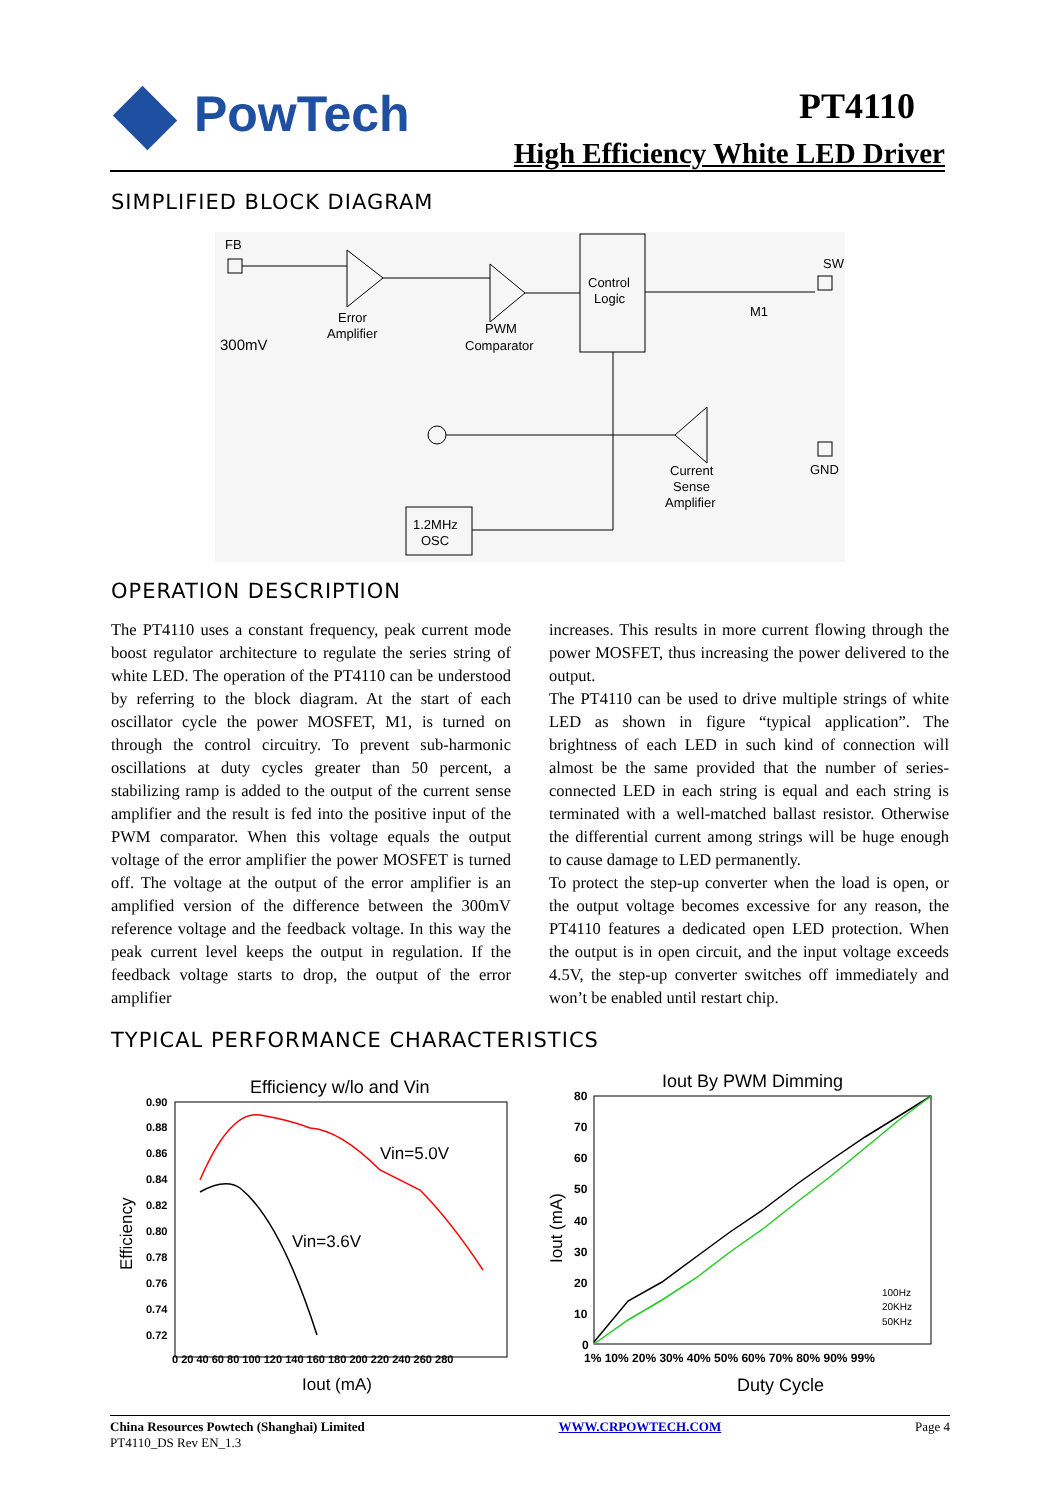PowTech PT4110
High Efficiency White LED Driver
SIMPLIFIED BLOCK DIAGRAM
FB
Error
Amplifier
300mV
PWM
Comparator
Control
Logic
SW
M1
Current
Sense
Amplifier
GND
1.2MHz
OSC
OPERATION DESCRIPTION
The PT4110 uses a constant frequency, peak current mode boost regulator architecture to regulate the series string of white LED. The operation of the PT4110 can be understood by referring to the block diagram. At the start of each oscillator cycle the power MOSFET, M1, is turned on through the control circuitry. To prevent sub-harmonic oscillations at duty cycles greater than 50 percent, a stabilizing ramp is added to the output of the current sense amplifier and the result is fed into the positive input of the PWM comparator. When this voltage equals the output voltage of the error amplifier the power MOSFET is turned off. The voltage at the output of the error amplifier is an amplified version of the difference between the 300mV reference voltage and the feedback voltage. In this way the peak current level keeps the output in regulation. If the feedback voltage starts to drop, the output of the error amplifier
increases. This results in more current flowing through the power MOSFET, thus increasing the power delivered to the output.
The PT4110 can be used to drive multiple strings of white LED as shown in figure “typical application”. The brightness of each LED in such kind of connection will almost be the same provided that the number of series-connected LED in each string is equal and each string is terminated with a well-matched ballast resistor. Otherwise the differential current among strings will be huge enough to cause damage to LED permanently.
To protect the step-up converter when the load is open, or the output voltage becomes excessive for any reason, the PT4110 features a dedicated open LED protection. When the output is in open circuit, and the input voltage exceeds 4.5V, the step-up converter switches off immediately and won’t be enabled until restart chip.
TYPICAL PERFORMANCE CHARACTERISTICS
Efficiency w/lo and Vin
0.90
0.88
0.86
0.84
0.82
0.80
0.78
0.76
0.74
0.72
0 20 40 60 80 100 120 140 160 180 200 220 240 260 280
Vin=5.0V
Vin=3.6V
Efficiency
Iout (mA)
Iout By PWM Dimming
80
70
60
50
40
30
20
10
0
1% 10% 20% 30% 40% 50% 60% 70% 80% 90% 99%
100Hz
20KHz
50KHz
Iout (mA)
Duty Cycle
China Resources Powtech (Shanghai) Limited
PT4110_DS Rev EN_1.3
WWW.CRPOWTECH.COM Page 4